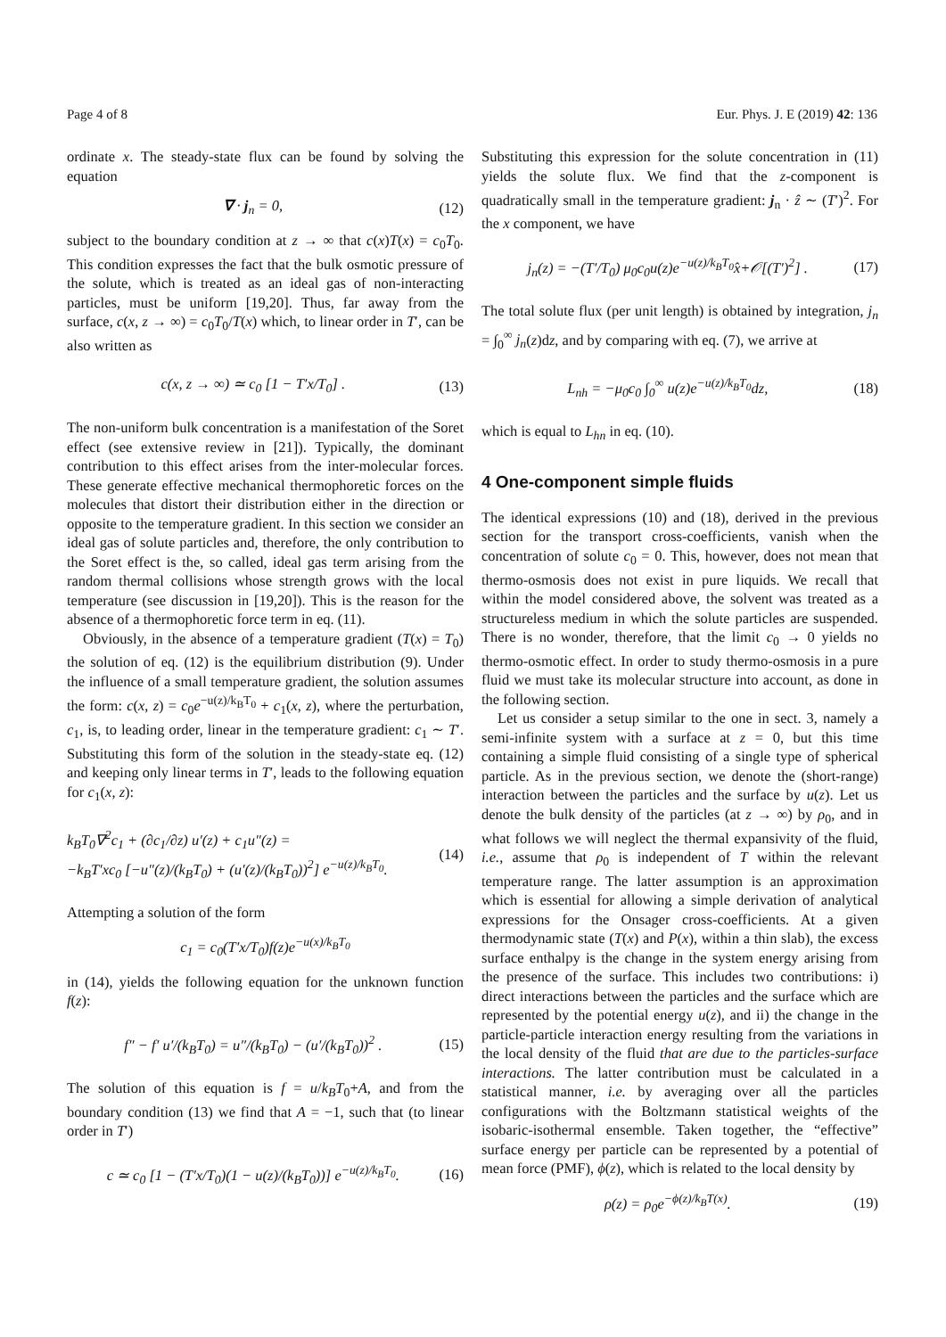Page 4 of 8 Eur. Phys. J. E (2019) 42: 136
ordinate x. The steady-state flux can be found by solving the equation
∇ · j<sub>n</sub> = 0, (12)
subject to the boundary condition at z → ∞ that c(x)T(x) = c<sub>0</sub>T<sub>0</sub>. This condition expresses the fact that the bulk osmotic pressure of the solute, which is treated as an ideal gas of non-interacting particles, must be uniform [19,20]. Thus, far away from the surface, c(x, z → ∞) = c<sub>0</sub>T<sub>0</sub>/T(x) which, to linear order in T′, can be also written as
c(x, z → ∞) ≃ c<sub>0</sub> [1 − T′x/T<sub>0</sub>] . (13)
The non-uniform bulk concentration is a manifestation of the Soret effect (see extensive review in [21]). Typically, the dominant contribution to this effect arises from the inter-molecular forces. These generate effective mechanical thermophoretic forces on the molecules that distort their distribution either in the direction or opposite to the temperature gradient. In this section we consider an ideal gas of solute particles and, therefore, the only contribution to the Soret effect is the, so called, ideal gas term arising from the random thermal collisions whose strength grows with the local temperature (see discussion in [19,20]). This is the reason for the absence of a thermophoretic force term in eq. (11).
Obviously, in the absence of a temperature gradient (T(x) = T<sub>0</sub>) the solution of eq. (12) is the equilibrium distribution (9). Under the influence of a small temperature gradient, the solution assumes the form: c(x, z) = c<sub>0</sub>e<sup>−u(z)/k<sub>B</sub>T<sub>0</sub></sup> + c<sub>1</sub>(x, z), where the perturbation, c<sub>1</sub>, is, to leading order, linear in the temperature gradient: c<sub>1</sub> ∼ T′. Substituting this form of the solution in the steady-state eq. (12) and keeping only linear terms in T′, leads to the following equation for c<sub>1</sub>(x, z):
k<sub>B</sub>T<sub>0</sub>∇<sup>2</sup>c<sub>1</sub> + (∂c<sub>1</sub>/∂z) u′(z) + c<sub>1</sub>u″(z) =
−k<sub>B</sub>T′xc<sub>0</sub> [−u″(z)/(k<sub>B</sub>T<sub>0</sub>) + (u′(z)/(k<sub>B</sub>T<sub>0</sub>))<sup>2</sup>] e<sup>−u(z)/k<sub>B</sub>T<sub>0</sub></sup>. (14)
Attempting a solution of the form
c<sub>1</sub> = c<sub>0</sub>(T′x/T<sub>0</sub>)f(z)e<sup>−u(x)/k<sub>B</sub>T<sub>0</sub></sup>
in (14), yields the following equation for the unknown function f(z):
f″ − f′ u′/(k<sub>B</sub>T<sub>0</sub>) = u″/(k<sub>B</sub>T<sub>0</sub>) − (u′/(k<sub>B</sub>T<sub>0</sub>))<sup>2</sup> . (15)
The solution of this equation is f = u/k<sub>B</sub>T<sub>0</sub>+A, and from the boundary condition (13) we find that A = −1, such that (to linear order in T′)
c ≃ c<sub>0</sub> [1 − (T′x/T<sub>0</sub>)(1 − u(z)/(k<sub>B</sub>T<sub>0</sub>))] e<sup>−u(z)/k<sub>B</sub>T<sub>0</sub></sup>. (16)
Substituting this expression for the solute concentration in (11) yields the solute flux. We find that the z-component is quadratically small in the temperature gradient: j<sub>n</sub> · ẑ ∼ (T′)<sup>2</sup>. For the x component, we have
j<sub>n</sub>(z) = −(T′/T<sub>0</sub>) μ<sub>0</sub>c<sub>0</sub>u(z)e<sup>−u(z)/k<sub>B</sub>T<sub>0</sub></sup>x̂+𝒪[(T′)<sup>2</sup>] . (17)
The total solute flux (per unit length) is obtained by integration, j<sub>n</sub> = ∫<sub>0</sub><sup>∞</sup> j<sub>n</sub>(z)dz, and by comparing with eq. (7), we arrive at
L<sub>nh</sub> = −μ<sub>0</sub>c<sub>0</sub> ∫<sub>0</sub><sup>∞</sup> u(z)e<sup>−u(z)/k<sub>B</sub>T<sub>0</sub></sup>dz, (18)
which is equal to L<sub>hn</sub> in eq. (10).
4 One-component simple fluids
The identical expressions (10) and (18), derived in the previous section for the transport cross-coefficients, vanish when the concentration of solute c<sub>0</sub> = 0. This, however, does not mean that thermo-osmosis does not exist in pure liquids. We recall that within the model considered above, the solvent was treated as a structureless medium in which the solute particles are suspended. There is no wonder, therefore, that the limit c<sub>0</sub> → 0 yields no thermo-osmotic effect. In order to study thermo-osmosis in a pure fluid we must take its molecular structure into account, as done in the following section.
Let us consider a setup similar to the one in sect. 3, namely a semi-infinite system with a surface at z = 0, but this time containing a simple fluid consisting of a single type of spherical particle. As in the previous section, we denote the (short-range) interaction between the particles and the surface by u(z). Let us denote the bulk density of the particles (at z → ∞) by ρ<sub>0</sub>, and in what follows we will neglect the thermal expansivity of the fluid, i.e., assume that ρ<sub>0</sub> is independent of T within the relevant temperature range. The latter assumption is an approximation which is essential for allowing a simple derivation of analytical expressions for the Onsager cross-coefficients. At a given thermodynamic state (T(x) and P(x), within a thin slab), the excess surface enthalpy is the change in the system energy arising from the presence of the surface. This includes two contributions: i) direct interactions between the particles and the surface which are represented by the potential energy u(z), and ii) the change in the particle-particle interaction energy resulting from the variations in the local density of the fluid that are due to the particles-surface interactions. The latter contribution must be calculated in a statistical manner, i.e. by averaging over all the particles configurations with the Boltzmann statistical weights of the isobaric-isothermal ensemble. Taken together, the “effective” surface energy per particle can be represented by a potential of mean force (PMF), ϕ(z), which is related to the local density by
ρ(z) = ρ<sub>0</sub>e<sup>−ϕ(z)/k<sub>B</sub>T(x)</sup>. (19)